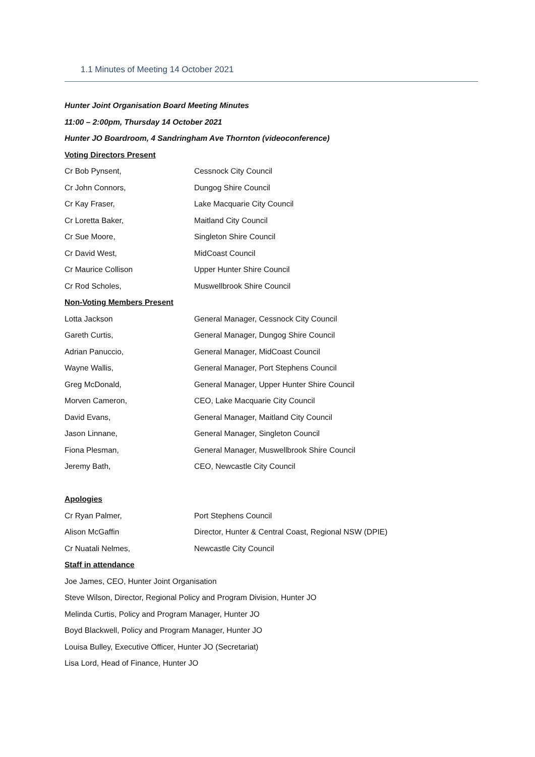1.1 Minutes of Meeting 14 October 2021
Hunter Joint Organisation Board Meeting Minutes
11:00 – 2:00pm, Thursday 14 October 2021
Hunter JO Boardroom, 4 Sandringham Ave Thornton (videoconference)
Voting Directors Present
| Cr Bob Pynsent, | Cessnock City Council |
| Cr John Connors, | Dungog Shire Council |
| Cr Kay Fraser, | Lake Macquarie City Council |
| Cr Loretta Baker, | Maitland City Council |
| Cr Sue Moore, | Singleton Shire Council |
| Cr David West, | MidCoast Council |
| Cr Maurice Collison | Upper Hunter Shire Council |
| Cr Rod Scholes, | Muswellbrook Shire Council |
Non-Voting Members Present
| Lotta Jackson | General Manager, Cessnock City Council |
| Gareth Curtis, | General Manager, Dungog Shire Council |
| Adrian Panuccio, | General Manager, MidCoast Council |
| Wayne Wallis, | General Manager, Port Stephens Council |
| Greg McDonald, | General Manager, Upper Hunter Shire Council |
| Morven Cameron, | CEO, Lake Macquarie City Council |
| David Evans, | General Manager, Maitland City Council |
| Jason Linnane, | General Manager, Singleton Council |
| Fiona Plesman, | General Manager, Muswellbrook Shire Council |
| Jeremy Bath, | CEO, Newcastle City Council |
Apologies
| Cr Ryan Palmer, | Port Stephens Council |
| Alison McGaffin | Director, Hunter & Central Coast, Regional NSW (DPIE) |
| Cr Nuatali Nelmes, | Newcastle City Council |
Staff in attendance
Joe James, CEO, Hunter Joint Organisation
Steve Wilson, Director, Regional Policy and Program Division, Hunter JO
Melinda Curtis, Policy and Program Manager, Hunter JO
Boyd Blackwell, Policy and Program Manager, Hunter JO
Louisa Bulley, Executive Officer, Hunter JO (Secretariat)
Lisa Lord, Head of Finance, Hunter JO